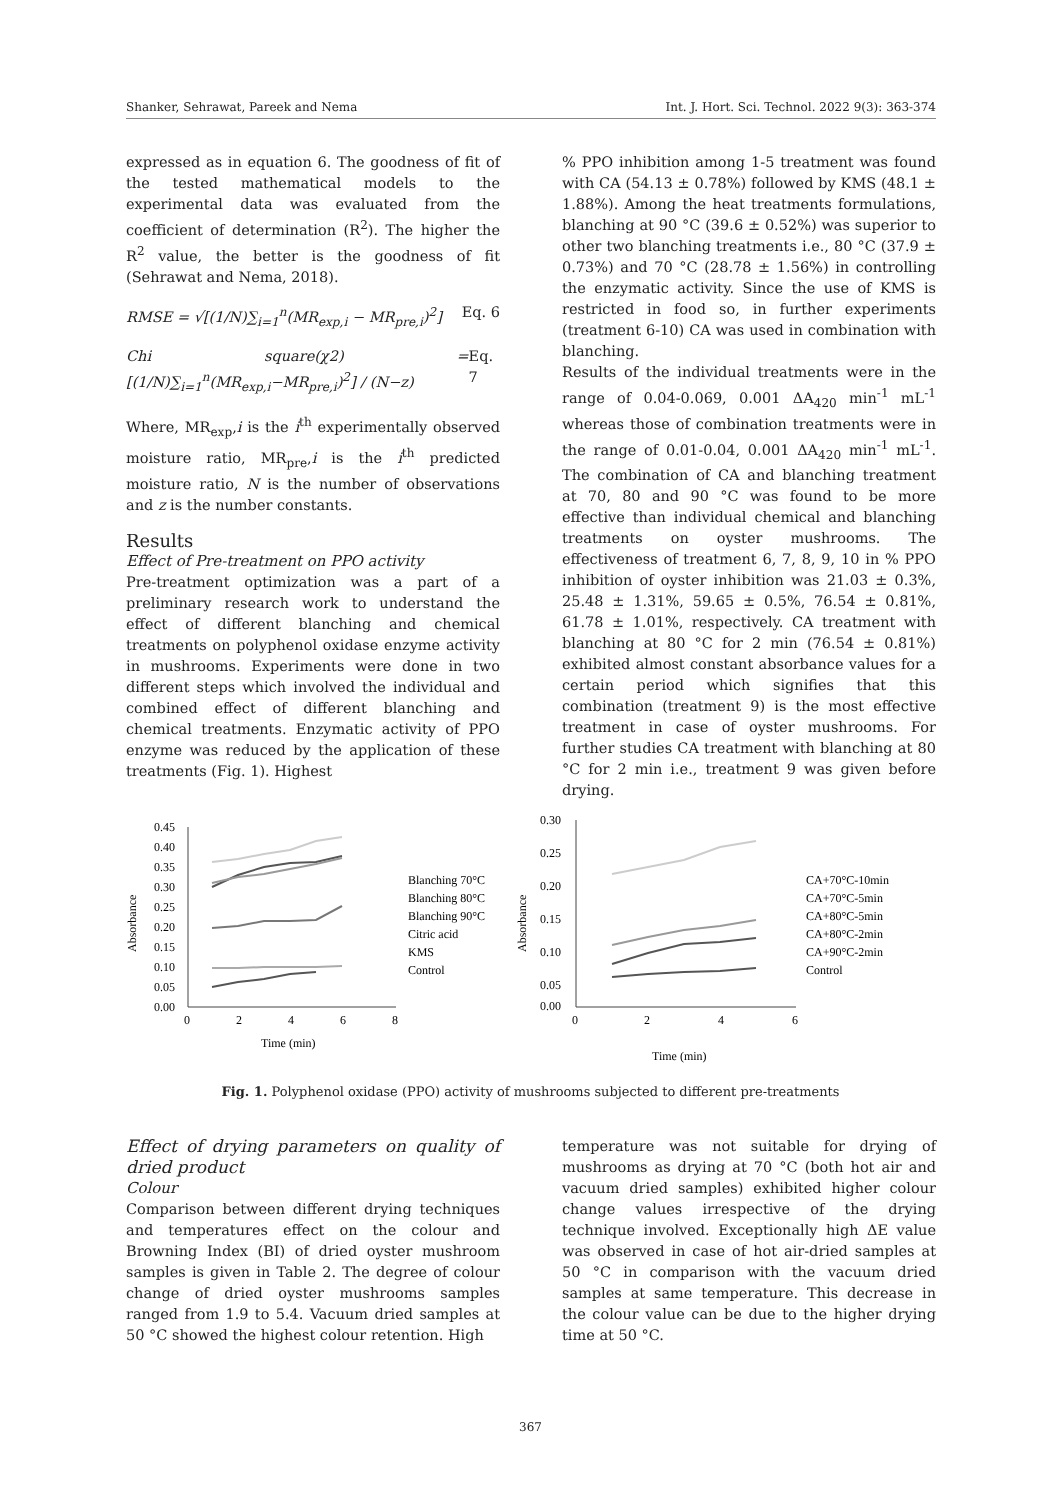Shanker, Sehrawat, Pareek and Nema Int. J. Hort. Sci. Technol. 2022 9(3): 363-374
expressed as in equation 6. The goodness of fit of the tested mathematical models to the experimental data was evaluated from the coefficient of determination (R<sup>2</sup>). The higher the R<sup>2</sup> value, the better is the goodness of fit (Sehrawat and Nema, 2018).
RMSE = √[(1/N)∑<sub>i=1</sub><sup>n</sup>(MR<sub>exp,i</sub> − MR<sub>pre,i</sub>)<sup>2</sup>] Eq. 6
Chi square(χ2) = [(1/N)∑<sub>i=1</sub><sup>n</sup>(MR<sub>exp,i</sub>−MR<sub>pre,i</sub>)<sup>2</sup>] / (N−z) Eq. 7
Where, MR<sub>exp</sub>,i is the i<sup>th</sup> experimentally observed moisture ratio, MR<sub>pre</sub>,i is the i<sup>th</sup> predicted moisture ratio, N is the number of observations and z is the number constants.
Results
Effect of Pre-treatment on PPO activity
Pre-treatment optimization was a part of a preliminary research work to understand the effect of different blanching and chemical treatments on polyphenol oxidase enzyme activity in mushrooms. Experiments were done in two different steps which involved the individual and combined effect of different blanching and chemical treatments. Enzymatic activity of PPO enzyme was reduced by the application of these treatments (Fig. 1). Highest
% PPO inhibition among 1-5 treatment was found with CA (54.13 ± 0.78%) followed by KMS (48.1 ± 1.88%). Among the heat treatments formulations, blanching at 90 °C (39.6 ± 0.52%) was superior to other two blanching treatments i.e., 80 °C (37.9 ± 0.73%) and 70 °C (28.78 ± 1.56%) in controlling the enzymatic activity. Since the use of KMS is restricted in food so, in further experiments (treatment 6-10) CA was used in combination with blanching.
Results of the individual treatments were in the range of 0.04-0.069, 0.001 ΔA<sub>420</sub> min<sup>-1</sup> mL<sup>-1</sup> whereas those of combination treatments were in the range of 0.01-0.04, 0.001 ΔA<sub>420</sub> min<sup>-1</sup> mL<sup>-1</sup>. The combination of CA and blanching treatment at 70, 80 and 90 °C was found to be more effective than individual chemical and blanching treatments on oyster mushrooms. The effectiveness of treatment 6, 7, 8, 9, 10 in % PPO inhibition of oyster inhibition was 21.03 ± 0.3%, 25.48 ± 1.31%, 59.65 ± 0.5%, 76.54 ± 0.81%, 61.78 ± 1.01%, respectively. CA treatment with blanching at 80 °C for 2 min (76.54 ± 0.81%) exhibited almost constant absorbance values for a certain period which signifies that this combination (treatment 9) is the most effective treatment in case of oyster mushrooms. For further studies CA treatment with blanching at 80 °C for 2 min i.e., treatment 9 was given before drying.
0.45
0.40
0.35
0.30
0.25
0.20
0.15
0.10
0.05
0.00
0
2
4
6
8
Time (min)
Absorbance
Blanching 70°C
Blanching 80°C
Blanching 90°C
Citric acid
KMS
Control
0.30
0.25
0.20
0.15
0.10
0.05
0.00
0
2
4
6
Time (min)
Absorbance
CA+70°C-10min
CA+70°C-5min
CA+80°C-5min
CA+80°C-2min
CA+90°C-2min
Control
Fig. 1. Polyphenol oxidase (PPO) activity of mushrooms subjected to different pre-treatments
Effect of drying parameters on quality of dried product
Colour
Comparison between different drying techniques and temperatures effect on the colour and Browning Index (BI) of dried oyster mushroom samples is given in Table 2. The degree of colour change of dried oyster mushrooms samples ranged from 1.9 to 5.4. Vacuum dried samples at 50 °C showed the highest colour retention. High
temperature was not suitable for drying of mushrooms as drying at 70 °C (both hot air and vacuum dried samples) exhibited higher colour change values irrespective of the drying technique involved. Exceptionally high ΔE value was observed in case of hot air-dried samples at 50 °C in comparison with the vacuum dried samples at same temperature. This decrease in the colour value can be due to the higher drying time at 50 °C.
367